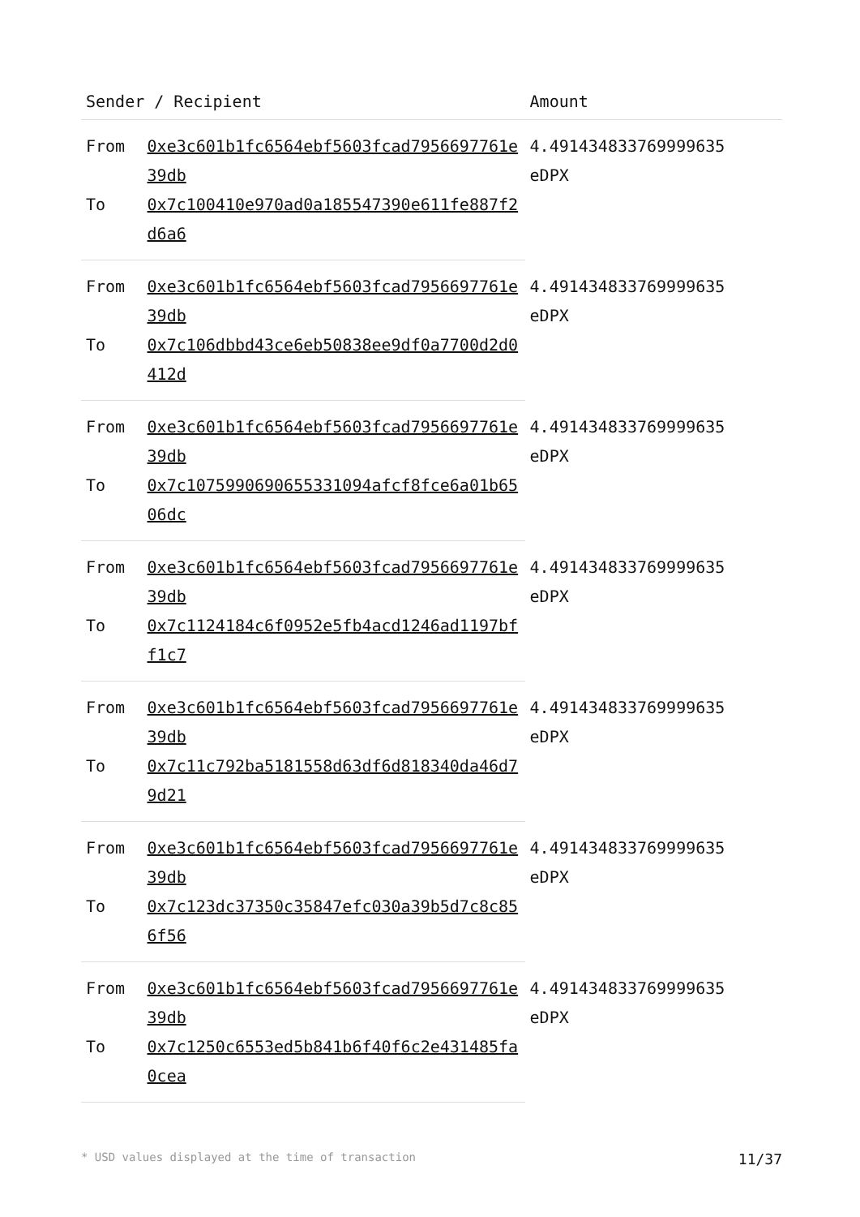| Sender / Recipient | | Amount |
| --- | --- | --- |
| From | 0xe3c601b1fc6564ebf5603fcad7956697761e39db | 4.491434833769999635 eDPX |
| To | 0x7c100410e970ad0a185547390e611fe887f2d6a6 | |
| From | 0xe3c601b1fc6564ebf5603fcad7956697761e39db | 4.491434833769999635 eDPX |
| To | 0x7c106dbbd43ce6eb50838ee9df0a7700d2d0412d | |
| From | 0xe3c601b1fc6564ebf5603fcad7956697761e39db | 4.491434833769999635 eDPX |
| To | 0x7c1075990690655331094afcf8fce6a01b6506dc | |
| From | 0xe3c601b1fc6564ebf5603fcad7956697761e39db | 4.491434833769999635 eDPX |
| To | 0x7c1124184c6f0952e5fb4acd1246ad1197bff1c7 | |
| From | 0xe3c601b1fc6564ebf5603fcad7956697761e39db | 4.491434833769999635 eDPX |
| To | 0x7c11c792ba5181558d63df6d818340da46d79d21 | |
| From | 0xe3c601b1fc6564ebf5603fcad7956697761e39db | 4.491434833769999635 eDPX |
| To | 0x7c123dc37350c35847efc030a39b5d7c8c856f56 | |
| From | 0xe3c601b1fc6564ebf5603fcad7956697761e39db | 4.491434833769999635 eDPX |
| To | 0x7c1250c6553ed5b841b6f40f6c2e431485fa0cea | |
* USD values displayed at the time of transaction 11/37